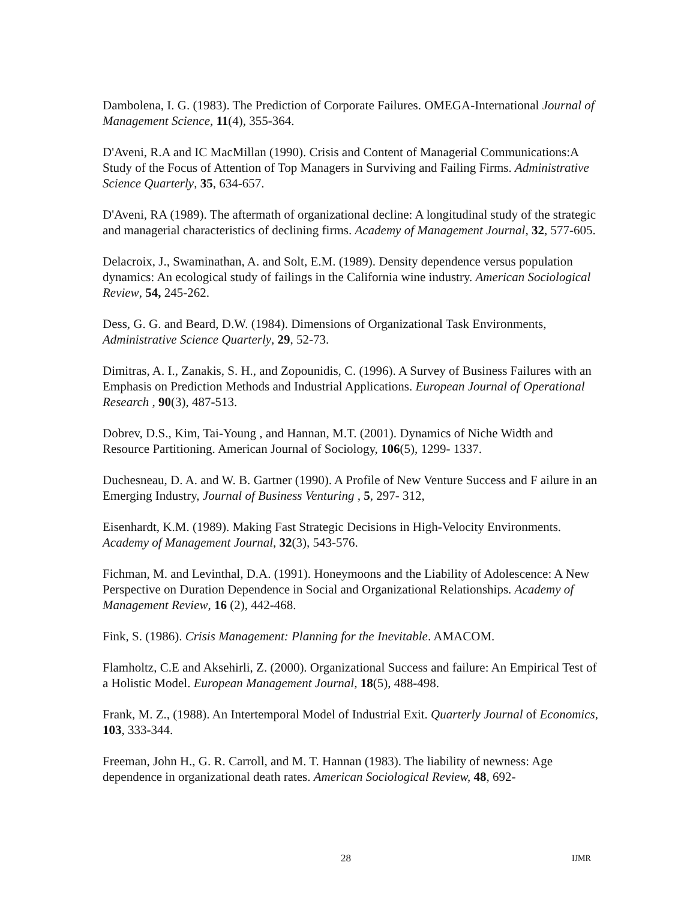Dambolena, I. G. (1983). The Prediction of Corporate Failures. OMEGA-International Journal of Management Science, 11(4), 355-364.
D'Aveni, R.A and IC MacMillan (1990). Crisis and Content of Managerial Communications:A Study of the Focus of Attention of Top Managers in Surviving and Failing Firms. Administrative Science Quarterly, 35, 634-657.
D'Aveni, RA (1989). The aftermath of organizational decline: A longitudinal study of the strategic and managerial characteristics of declining firms. Academy of Management Journal, 32, 577-605.
Delacroix, J., Swaminathan, A. and Solt, E.M. (1989). Density dependence versus population dynamics: An ecological study of failings in the California wine industry. American Sociological Review, 54, 245-262.
Dess, G. G. and Beard, D.W. (1984). Dimensions of Organizational Task Environments, Administrative Science Quarterly, 29, 52-73.
Dimitras, A. I., Zanakis, S. H., and Zopounidis, C. (1996). A Survey of Business Failures with an Emphasis on Prediction Methods and Industrial Applications. European Journal of Operational Research , 90(3), 487-513.
Dobrev, D.S., Kim, Tai-Young , and Hannan, M.T. (2001). Dynamics of Niche Width and Resource Partitioning. American Journal of Sociology, 106(5), 1299- 1337.
Duchesneau, D. A. and W. B. Gartner (1990). A Profile of New Venture Success and F ailure in an Emerging Industry, Journal of Business Venturing , 5, 297- 312,
Eisenhardt, K.M. (1989). Making Fast Strategic Decisions in High-Velocity Environments. Academy of Management Journal, 32(3), 543-576.
Fichman, M. and Levinthal, D.A. (1991). Honeymoons and the Liability of Adolescence: A New Perspective on Duration Dependence in Social and Organizational Relationships. Academy of Management Review, 16 (2), 442-468.
Fink, S. (1986). Crisis Management: Planning for the Inevitable. AMACOM.
Flamholtz, C.E and Aksehirli, Z. (2000). Organizational Success and failure: An Empirical Test of a Holistic Model. European Management Journal, 18(5), 488-498.
Frank, M. Z., (1988). An Intertemporal Model of Industrial Exit. Quarterly Journal of Economics, 103, 333-344.
Freeman, John H., G. R. Carroll, and M. T. Hannan (1983). The liability of newness: Age dependence in organizational death rates. American Sociological Review, 48, 692-
28 IJMR